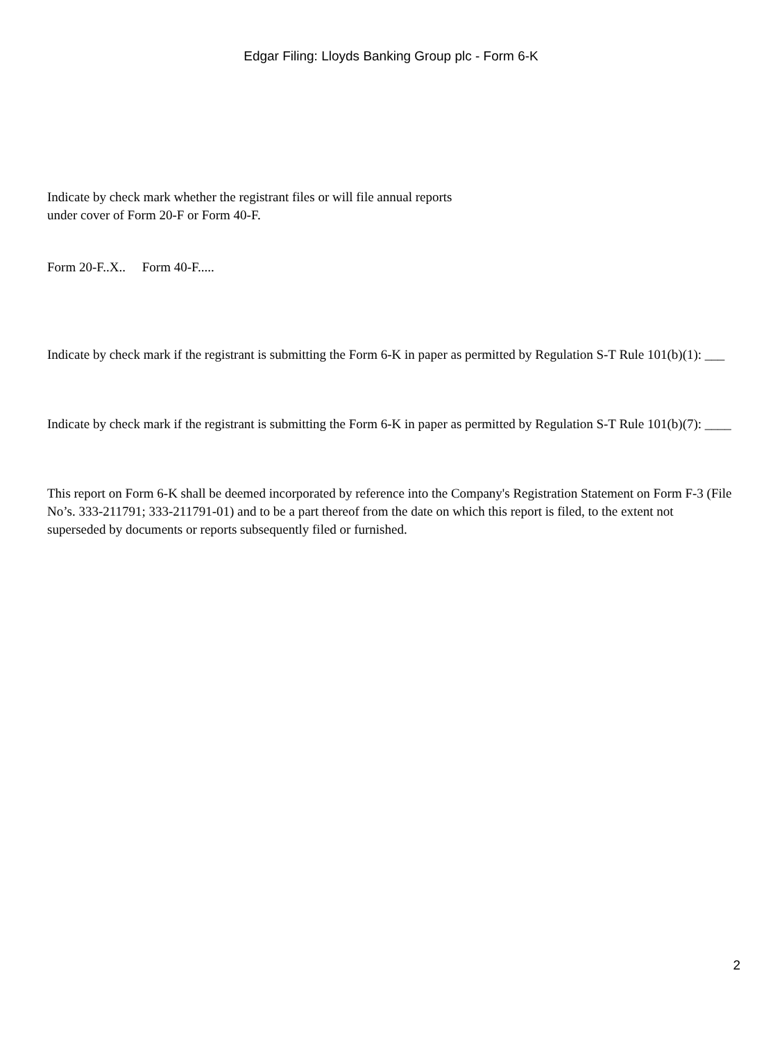Edgar Filing: Lloyds Banking Group plc - Form 6-K
Indicate by check mark whether the registrant files or will file annual reports
under cover of Form 20-F or Form 40-F.
Form 20-F..X.. Form 40-F.....
Indicate by check mark if the registrant is submitting the Form 6-K in paper as permitted by Regulation S-T Rule 101(b)(1): ___
Indicate by check mark if the registrant is submitting the Form 6-K in paper as permitted by Regulation S-T Rule 101(b)(7): ____
This report on Form 6-K shall be deemed incorporated by reference into the Company's Registration Statement on Form F-3 (File No’s. 333-211791; 333-211791-01) and to be a part thereof from the date on which this report is filed, to the extent not superseded by documents or reports subsequently filed or furnished.
2